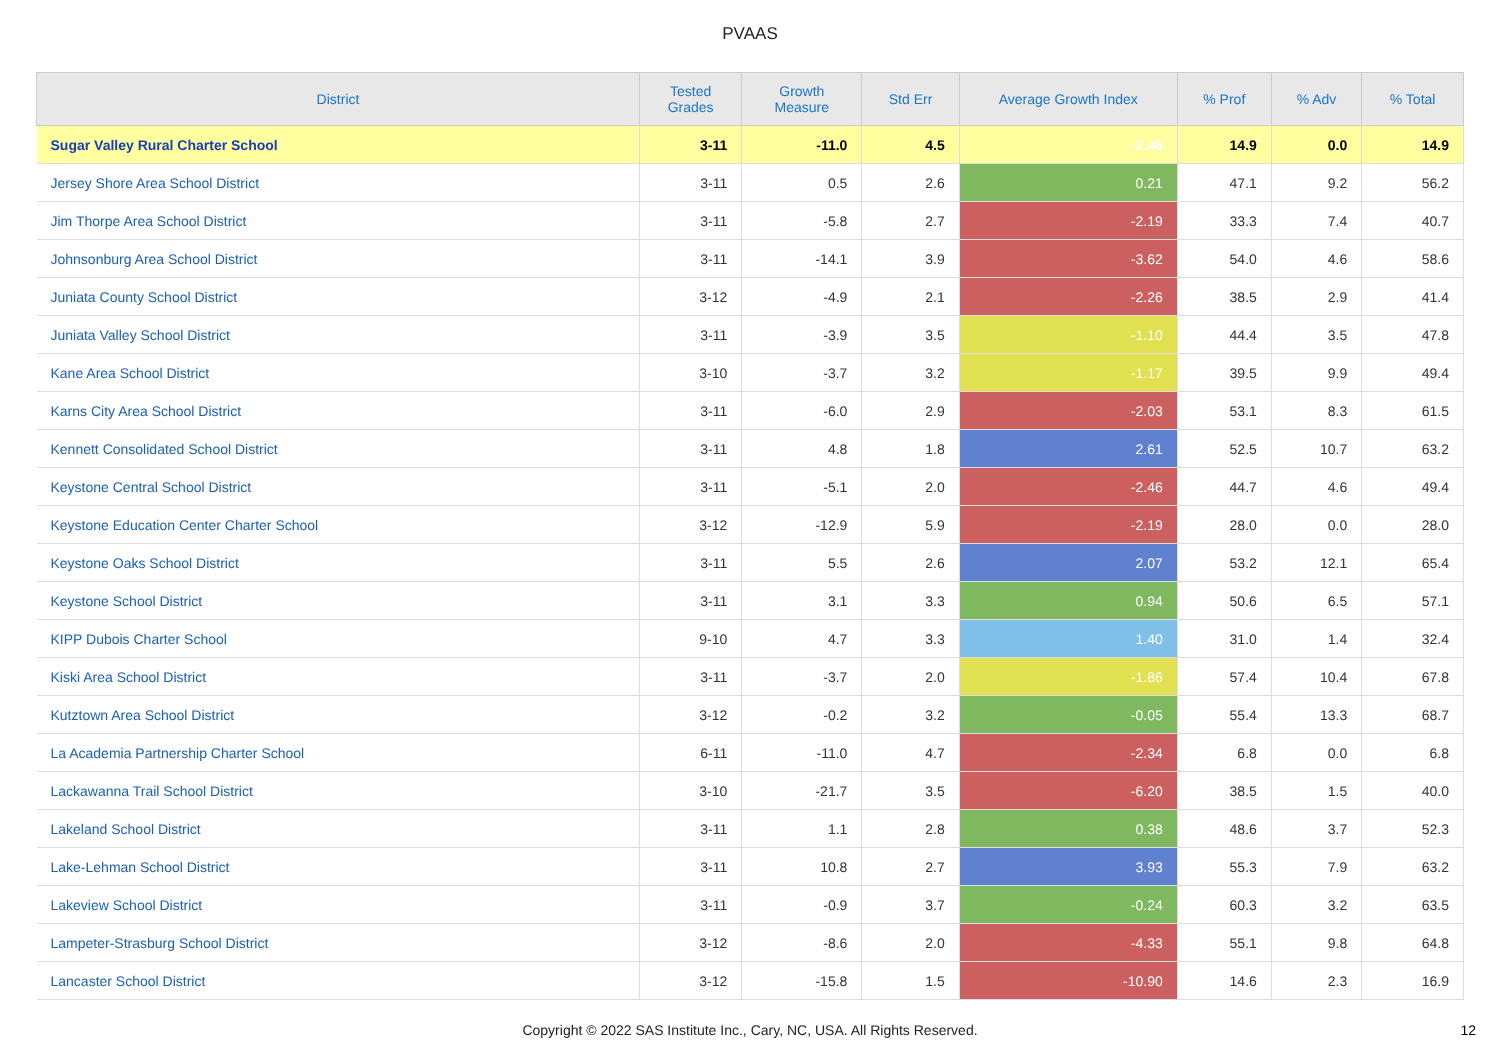PVAAS
| District | Tested Grades | Growth Measure | Std Err | Average Growth Index | % Prof | % Adv | % Total |
| --- | --- | --- | --- | --- | --- | --- | --- |
| Sugar Valley Rural Charter School | 3-11 | -11.0 | 4.5 | -2.46 | 14.9 | 0.0 | 14.9 |
| Jersey Shore Area School District | 3-11 | 0.5 | 2.6 | 0.21 | 47.1 | 9.2 | 56.2 |
| Jim Thorpe Area School District | 3-11 | -5.8 | 2.7 | -2.19 | 33.3 | 7.4 | 40.7 |
| Johnsonburg Area School District | 3-11 | -14.1 | 3.9 | -3.62 | 54.0 | 4.6 | 58.6 |
| Juniata County School District | 3-12 | -4.9 | 2.1 | -2.26 | 38.5 | 2.9 | 41.4 |
| Juniata Valley School District | 3-11 | -3.9 | 3.5 | -1.10 | 44.4 | 3.5 | 47.8 |
| Kane Area School District | 3-10 | -3.7 | 3.2 | -1.17 | 39.5 | 9.9 | 49.4 |
| Karns City Area School District | 3-11 | -6.0 | 2.9 | -2.03 | 53.1 | 8.3 | 61.5 |
| Kennett Consolidated School District | 3-11 | 4.8 | 1.8 | 2.61 | 52.5 | 10.7 | 63.2 |
| Keystone Central School District | 3-11 | -5.1 | 2.0 | -2.46 | 44.7 | 4.6 | 49.4 |
| Keystone Education Center Charter School | 3-12 | -12.9 | 5.9 | -2.19 | 28.0 | 0.0 | 28.0 |
| Keystone Oaks School District | 3-11 | 5.5 | 2.6 | 2.07 | 53.2 | 12.1 | 65.4 |
| Keystone School District | 3-11 | 3.1 | 3.3 | 0.94 | 50.6 | 6.5 | 57.1 |
| KIPP Dubois Charter School | 9-10 | 4.7 | 3.3 | 1.40 | 31.0 | 1.4 | 32.4 |
| Kiski Area School District | 3-11 | -3.7 | 2.0 | -1.86 | 57.4 | 10.4 | 67.8 |
| Kutztown Area School District | 3-12 | -0.2 | 3.2 | -0.05 | 55.4 | 13.3 | 68.7 |
| La Academia Partnership Charter School | 6-11 | -11.0 | 4.7 | -2.34 | 6.8 | 0.0 | 6.8 |
| Lackawanna Trail School District | 3-10 | -21.7 | 3.5 | -6.20 | 38.5 | 1.5 | 40.0 |
| Lakeland School District | 3-11 | 1.1 | 2.8 | 0.38 | 48.6 | 3.7 | 52.3 |
| Lake-Lehman School District | 3-11 | 10.8 | 2.7 | 3.93 | 55.3 | 7.9 | 63.2 |
| Lakeview School District | 3-11 | -0.9 | 3.7 | -0.24 | 60.3 | 3.2 | 63.5 |
| Lampeter-Strasburg School District | 3-12 | -8.6 | 2.0 | -4.33 | 55.1 | 9.8 | 64.8 |
| Lancaster School District | 3-12 | -15.8 | 1.5 | -10.90 | 14.6 | 2.3 | 16.9 |
Copyright © 2022 SAS Institute Inc., Cary, NC, USA. All Rights Reserved. 12